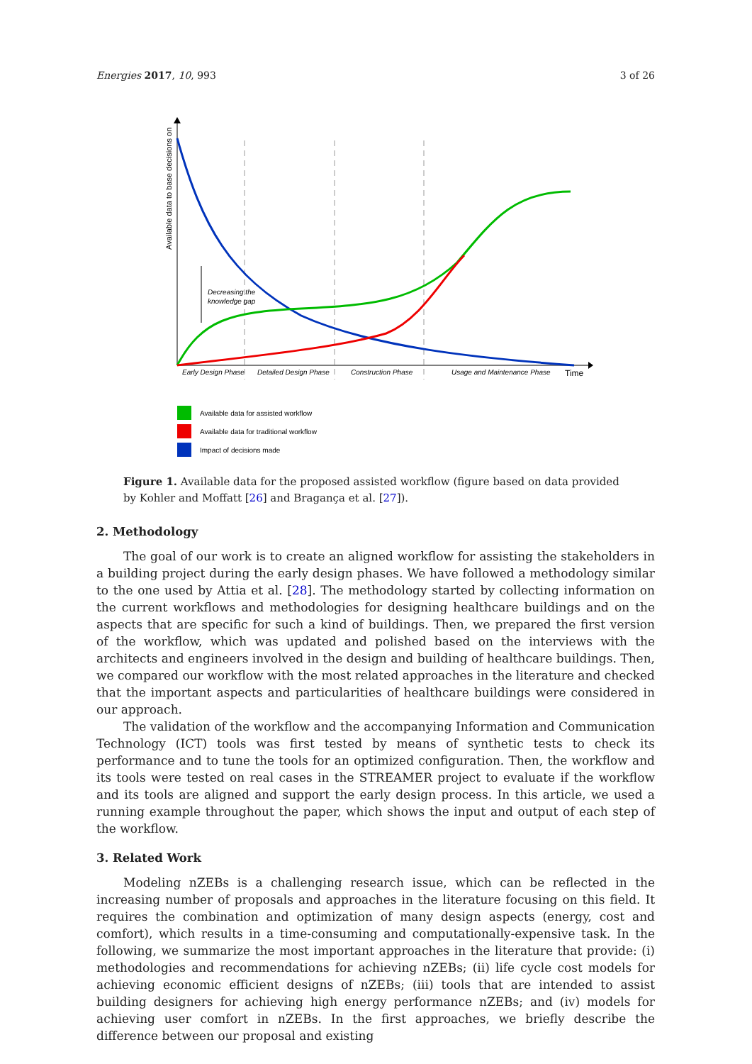Energies 2017, 10, 993 3 of 26
Available data to base decisions on
Decreasing the
knowledge gap
Early Design Phase
Detailed Design Phase
Construction Phase
Usage and Maintenance Phase
Time
Available data for assisted workflow
Available data for traditional workflow
Impact of decisions made
Figure 1. Available data for the proposed assisted workflow (figure based on data provided by Kohler and Moffatt [26] and Bragança et al. [27]).
2. Methodology
The goal of our work is to create an aligned workflow for assisting the stakeholders in a building project during the early design phases. We have followed a methodology similar to the one used by Attia et al. [28]. The methodology started by collecting information on the current workflows and methodologies for designing healthcare buildings and on the aspects that are specific for such a kind of buildings. Then, we prepared the first version of the workflow, which was updated and polished based on the interviews with the architects and engineers involved in the design and building of healthcare buildings. Then, we compared our workflow with the most related approaches in the literature and checked that the important aspects and particularities of healthcare buildings were considered in our approach.
The validation of the workflow and the accompanying Information and Communication Technology (ICT) tools was first tested by means of synthetic tests to check its performance and to tune the tools for an optimized configuration. Then, the workflow and its tools were tested on real cases in the STREAMER project to evaluate if the workflow and its tools are aligned and support the early design process. In this article, we used a running example throughout the paper, which shows the input and output of each step of the workflow.
3. Related Work
Modeling nZEBs is a challenging research issue, which can be reflected in the increasing number of proposals and approaches in the literature focusing on this field. It requires the combination and optimization of many design aspects (energy, cost and comfort), which results in a time-consuming and computationally-expensive task. In the following, we summarize the most important approaches in the literature that provide: (i) methodologies and recommendations for achieving nZEBs; (ii) life cycle cost models for achieving economic efficient designs of nZEBs; (iii) tools that are intended to assist building designers for achieving high energy performance nZEBs; and (iv) models for achieving user comfort in nZEBs. In the first approaches, we briefly describe the difference between our proposal and existing